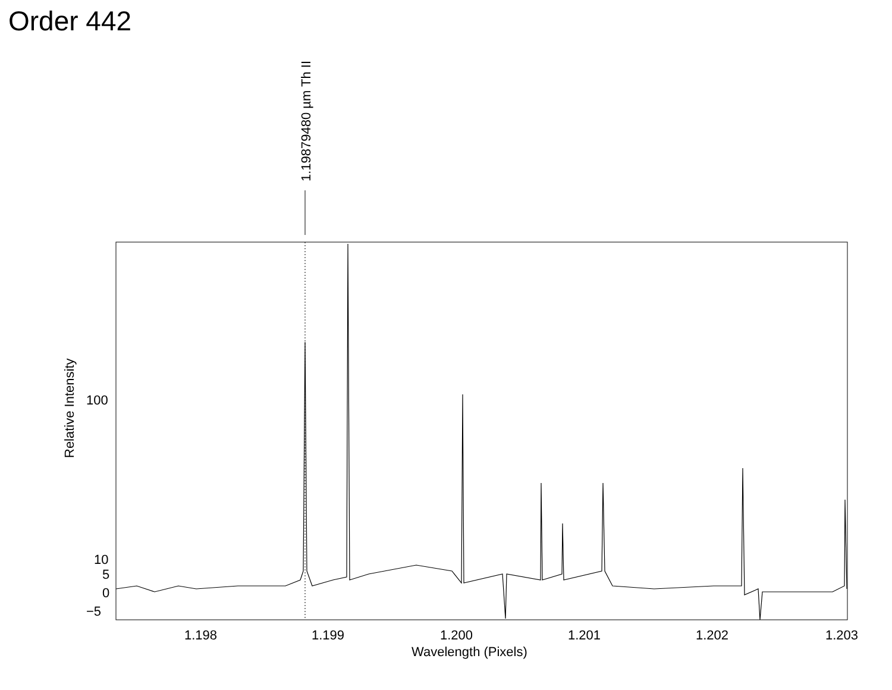Order 442
1.19879480 µm Th II
100
10
5
0
−5
Relative Intensity
1.198
1.199
1.200
1.201
1.202
1.203
Wavelength (Pixels)